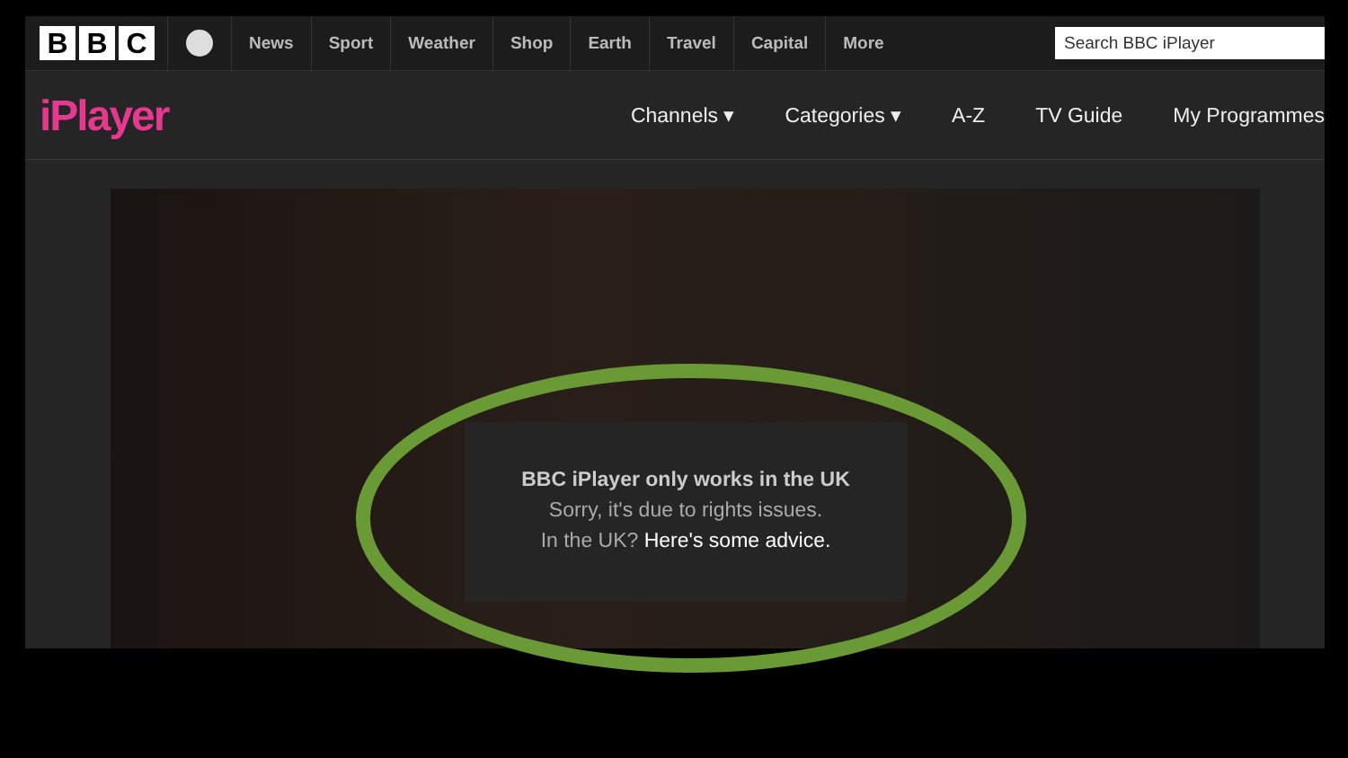B B C
News Sport Weather Shop Earth Travel Capital More
Search BBC iPlayer
iPlayer
Channels ▾ Categories ▾ A-Z TV Guide My Programmes
BBC iPlayer only works in the UK
Sorry, it's due to rights issues.
In the UK? Here's some advice.